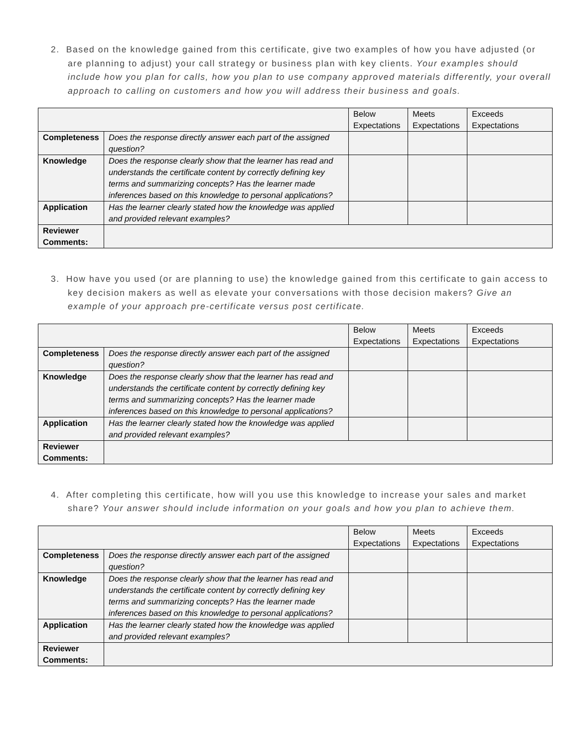2. Based on the knowledge gained from this certificate, give two examples of how you have adjusted (or are planning to adjust) your call strategy or business plan with key clients. Your examples should include how you plan for calls, how you plan to use company approved materials differently, your overall approach to calling on customers and how you will address their business and goals.
| | | Below Expectations | Meets Expectations | Exceeds Expectations |
| Completeness | Does the response directly answer each part of the assigned question? | | | |
| Knowledge | Does the response clearly show that the learner has read and understands the certificate content by correctly defining key terms and summarizing concepts? Has the learner made inferences based on this knowledge to personal applications? | | | |
| Application | Has the learner clearly stated how the knowledge was applied and provided relevant examples? | | | |
| Reviewer Comments: | | | | |
3. How have you used (or are planning to use) the knowledge gained from this certificate to gain access to key decision makers as well as elevate your conversations with those decision makers? Give an example of your approach pre-certificate versus post certificate.
| | | Below Expectations | Meets Expectations | Exceeds Expectations |
| Completeness | Does the response directly answer each part of the assigned question? | | | |
| Knowledge | Does the response clearly show that the learner has read and understands the certificate content by correctly defining key terms and summarizing concepts? Has the learner made inferences based on this knowledge to personal applications? | | | |
| Application | Has the learner clearly stated how the knowledge was applied and provided relevant examples? | | | |
| Reviewer Comments: | | | | |
4. After completing this certificate, how will you use this knowledge to increase your sales and market share? Your answer should include information on your goals and how you plan to achieve them.
| | | Below Expectations | Meets Expectations | Exceeds Expectations |
| Completeness | Does the response directly answer each part of the assigned question? | | | |
| Knowledge | Does the response clearly show that the learner has read and understands the certificate content by correctly defining key terms and summarizing concepts? Has the learner made inferences based on this knowledge to personal applications? | | | |
| Application | Has the learner clearly stated how the knowledge was applied and provided relevant examples? | | | |
| Reviewer Comments: | | | | |